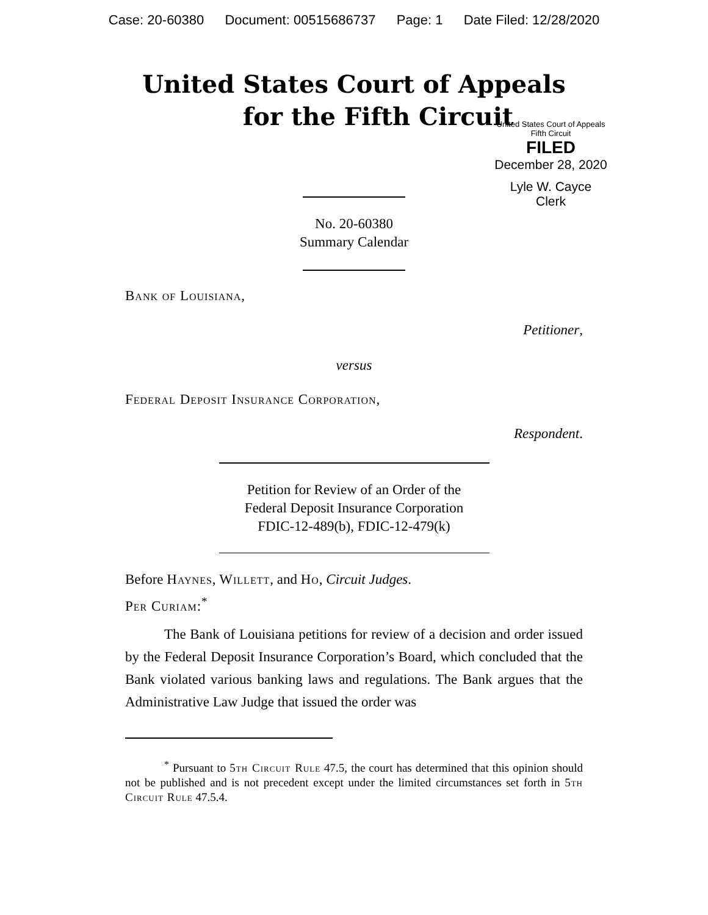Case: 20-60380 Document: 00515686737 Page: 1 Date Filed: 12/28/2020
United States Court of Appeals
for the Fifth Circuit
United States Court of Appeals
Fifth Circuit
FILED
December 28, 2020
Lyle W. Cayce
Clerk
No. 20-60380
Summary Calendar
Bank of Louisiana,
Petitioner,
versus
Federal Deposit Insurance Corporation,
Respondent.
Petition for Review of an Order of the
Federal Deposit Insurance Corporation
FDIC-12-489(b), FDIC-12-479(k)
Before Haynes, Willett, and Ho, Circuit Judges.
Per Curiam:<sup>*</sup>
The Bank of Louisiana petitions for review of a decision and order issued by the Federal Deposit Insurance Corporation’s Board, which concluded that the Bank violated various banking laws and regulations. The Bank argues that the Administrative Law Judge that issued the order was
<sup>*</sup> Pursuant to 5th Circuit Rule 47.5, the court has determined that this opinion should not be published and is not precedent except under the limited circumstances set forth in 5th Circuit Rule 47.5.4.